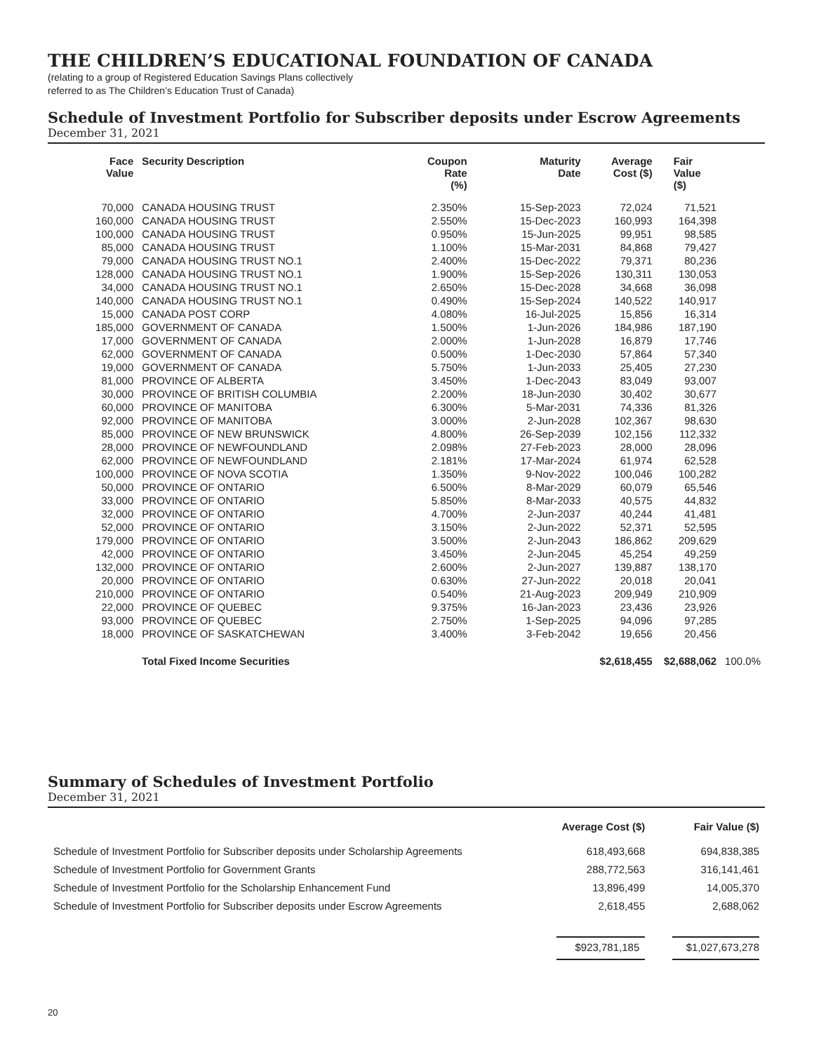THE CHILDREN’S EDUCATIONAL FOUNDATION OF CANADA
(relating to a group of Registered Education Savings Plans collectively
referred to as The Children’s Education Trust of Canada)
Schedule of Investment Portfolio for Subscriber deposits under Escrow Agreements
December 31, 2021
| Face Value | Security Description | Coupon Rate (%) | Maturity Date | Average Cost ($) | Fair Value ($) | |
| --- | --- | --- | --- | --- | --- | --- |
| 70,000 | CANADA HOUSING TRUST | 2.350% | 15-Sep-2023 | 72,024 | 71,521 | |
| 160,000 | CANADA HOUSING TRUST | 2.550% | 15-Dec-2023 | 160,993 | 164,398 | |
| 100,000 | CANADA HOUSING TRUST | 0.950% | 15-Jun-2025 | 99,951 | 98,585 | |
| 85,000 | CANADA HOUSING TRUST | 1.100% | 15-Mar-2031 | 84,868 | 79,427 | |
| 79,000 | CANADA HOUSING TRUST NO.1 | 2.400% | 15-Dec-2022 | 79,371 | 80,236 | |
| 128,000 | CANADA HOUSING TRUST NO.1 | 1.900% | 15-Sep-2026 | 130,311 | 130,053 | |
| 34,000 | CANADA HOUSING TRUST NO.1 | 2.650% | 15-Dec-2028 | 34,668 | 36,098 | |
| 140,000 | CANADA HOUSING TRUST NO.1 | 0.490% | 15-Sep-2024 | 140,522 | 140,917 | |
| 15,000 | CANADA POST CORP | 4.080% | 16-Jul-2025 | 15,856 | 16,314 | |
| 185,000 | GOVERNMENT OF CANADA | 1.500% | 1-Jun-2026 | 184,986 | 187,190 | |
| 17,000 | GOVERNMENT OF CANADA | 2.000% | 1-Jun-2028 | 16,879 | 17,746 | |
| 62,000 | GOVERNMENT OF CANADA | 0.500% | 1-Dec-2030 | 57,864 | 57,340 | |
| 19,000 | GOVERNMENT OF CANADA | 5.750% | 1-Jun-2033 | 25,405 | 27,230 | |
| 81,000 | PROVINCE OF ALBERTA | 3.450% | 1-Dec-2043 | 83,049 | 93,007 | |
| 30,000 | PROVINCE OF BRITISH COLUMBIA | 2.200% | 18-Jun-2030 | 30,402 | 30,677 | |
| 60,000 | PROVINCE OF MANITOBA | 6.300% | 5-Mar-2031 | 74,336 | 81,326 | |
| 92,000 | PROVINCE OF MANITOBA | 3.000% | 2-Jun-2028 | 102,367 | 98,630 | |
| 85,000 | PROVINCE OF NEW BRUNSWICK | 4.800% | 26-Sep-2039 | 102,156 | 112,332 | |
| 28,000 | PROVINCE OF NEWFOUNDLAND | 2.098% | 27-Feb-2023 | 28,000 | 28,096 | |
| 62,000 | PROVINCE OF NEWFOUNDLAND | 2.181% | 17-Mar-2024 | 61,974 | 62,528 | |
| 100,000 | PROVINCE OF NOVA SCOTIA | 1.350% | 9-Nov-2022 | 100,046 | 100,282 | |
| 50,000 | PROVINCE OF ONTARIO | 6.500% | 8-Mar-2029 | 60,079 | 65,546 | |
| 33,000 | PROVINCE OF ONTARIO | 5.850% | 8-Mar-2033 | 40,575 | 44,832 | |
| 32,000 | PROVINCE OF ONTARIO | 4.700% | 2-Jun-2037 | 40,244 | 41,481 | |
| 52,000 | PROVINCE OF ONTARIO | 3.150% | 2-Jun-2022 | 52,371 | 52,595 | |
| 179,000 | PROVINCE OF ONTARIO | 3.500% | 2-Jun-2043 | 186,862 | 209,629 | |
| 42,000 | PROVINCE OF ONTARIO | 3.450% | 2-Jun-2045 | 45,254 | 49,259 | |
| 132,000 | PROVINCE OF ONTARIO | 2.600% | 2-Jun-2027 | 139,887 | 138,170 | |
| 20,000 | PROVINCE OF ONTARIO | 0.630% | 27-Jun-2022 | 20,018 | 20,041 | |
| 210,000 | PROVINCE OF ONTARIO | 0.540% | 21-Aug-2023 | 209,949 | 210,909 | |
| 22,000 | PROVINCE OF QUEBEC | 9.375% | 16-Jan-2023 | 23,436 | 23,926 | |
| 93,000 | PROVINCE OF QUEBEC | 2.750% | 1-Sep-2025 | 94,096 | 97,285 | |
| 18,000 | PROVINCE OF SASKATCHEWAN | 3.400% | 3-Feb-2042 | 19,656 | 20,456 | |
| | Total Fixed Income Securities | | | $2,618,455 | $2,688,062 | 100.0% |
Summary of Schedules of Investment Portfolio
December 31, 2021
| | Average Cost ($) | Fair Value ($) |
| --- | --- | --- |
| Schedule of Investment Portfolio for Subscriber deposits under Scholarship Agreements | 618,493,668 | 694,838,385 |
| Schedule of Investment Portfolio for Government Grants | 288,772,563 | 316,141,461 |
| Schedule of Investment Portfolio for the Scholarship Enhancement Fund | 13,896,499 | 14,005,370 |
| Schedule of Investment Portfolio for Subscriber deposits under Escrow Agreements | 2,618,455 | 2,688,062 |
| | $923,781,185 | $1,027,673,278 |
20